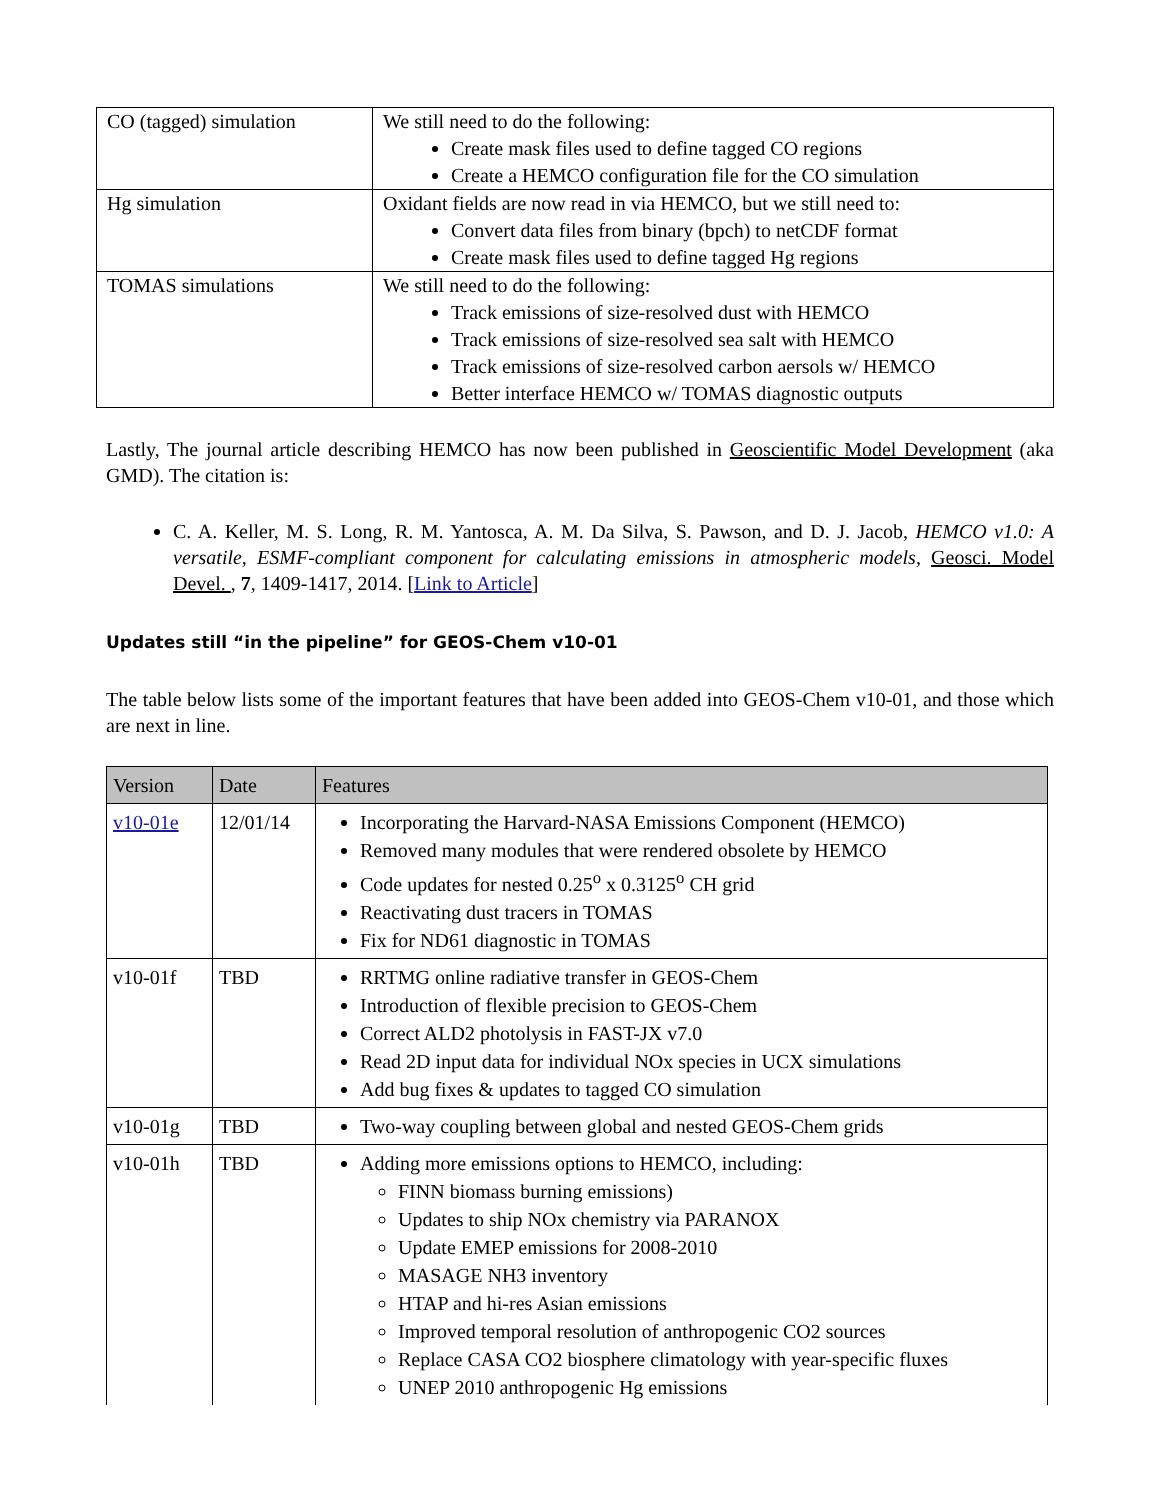| CO (tagged) simulation | We still need to do the following: Create mask files used to define tagged CO regions Create a HEMCO configuration file for the CO simulation |
| Hg simulation | Oxidant fields are now read in via HEMCO, but we still need to: Convert data files from binary (bpch) to netCDF format Create mask files used to define tagged Hg regions |
| TOMAS simulations | We still need to do the following: Track emissions of size-resolved dust with HEMCO Track emissions of size-resolved sea salt with HEMCO Track emissions of size-resolved carbon aersols w/ HEMCO Better interface HEMCO w/ TOMAS diagnostic outputs |
Lastly, The journal article describing HEMCO has now been published in Geoscientific Model Development (aka GMD). The citation is:
C. A. Keller, M. S. Long, R. M. Yantosca, A. M. Da Silva, S. Pawson, and D. J. Jacob, HEMCO v1.0: A versatile, ESMF-compliant component for calculating emissions in atmospheric models, Geosci. Model Devel. , 7, 1409-1417, 2014. [Link to Article]
Updates still “in the pipeline” for GEOS-Chem v10-01
The table below lists some of the important features that have been added into GEOS-Chem v10-01, and those which are next in line.
| Version | Date | Features |
| --- | --- | --- |
| v10-01e | 12/01/14 | Incorporating the Harvard-NASA Emissions Component (HEMCO) Removed many modules that were rendered obsolete by HEMCO Code updates for nested 0.25<sup>o</sup> x 0.3125<sup>o</sup> CH grid Reactivating dust tracers in TOMAS Fix for ND61 diagnostic in TOMAS |
| v10-01f | TBD | RRTMG online radiative transfer in GEOS-Chem Introduction of flexible precision to GEOS-Chem Correct ALD2 photolysis in FAST-JX v7.0 Read 2D input data for individual NOx species in UCX simulations Add bug fixes & updates to tagged CO simulation |
| v10-01g | TBD | Two-way coupling between global and nested GEOS-Chem grids |
| v10-01h | TBD | Adding more emissions options to HEMCO, including: FINN biomass burning emissions) Updates to ship NOx chemistry via PARANOX Update EMEP emissions for 2008-2010 MASAGE NH3 inventory HTAP and hi-res Asian emissions Improved temporal resolution of anthropogenic CO2 sources Replace CASA CO2 biosphere climatology with year-specific fluxes UNEP 2010 anthropogenic Hg emissions |